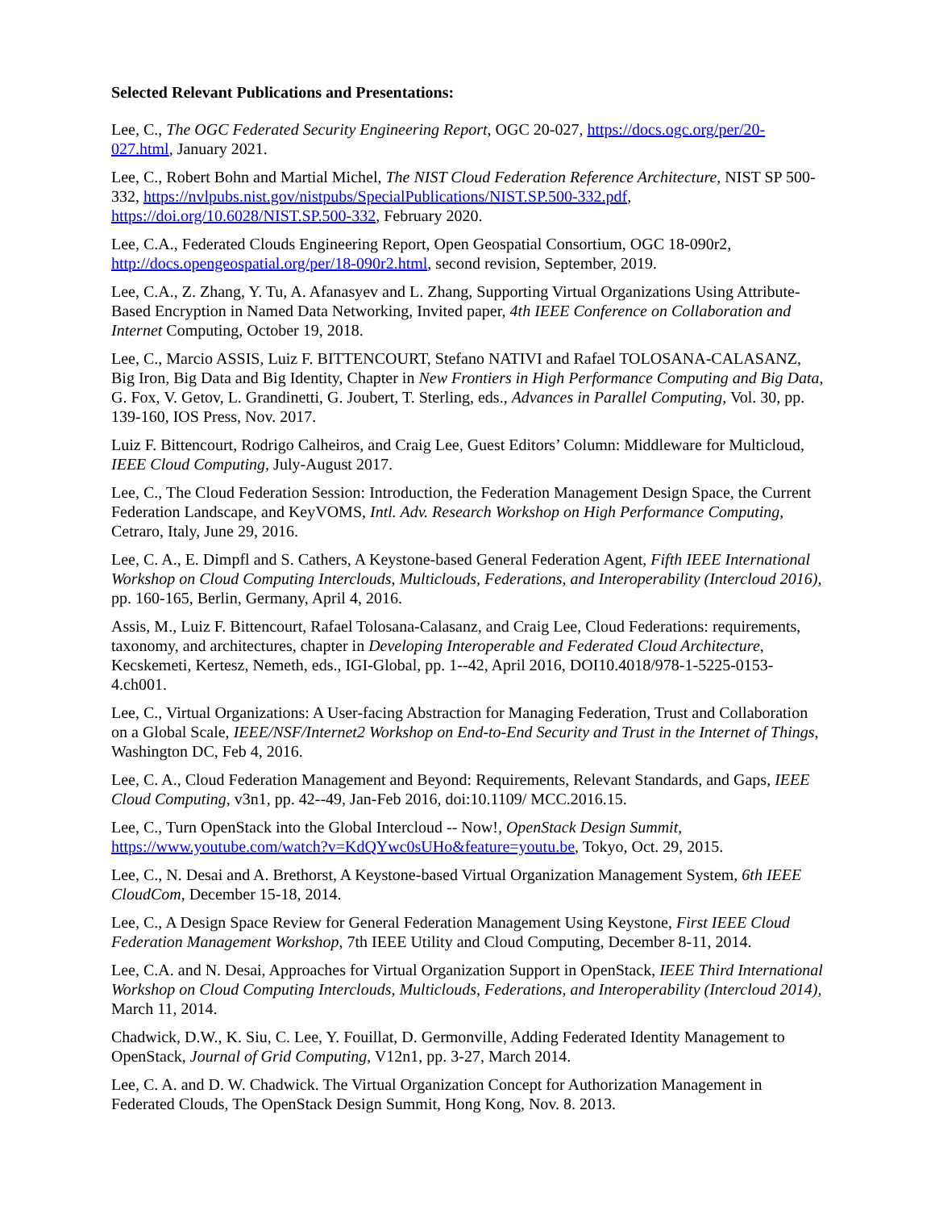Selected Relevant Publications and Presentations:
Lee, C., The OGC Federated Security Engineering Report, OGC 20-027, https://docs.ogc.org/per/20-027.html, January 2021.
Lee, C., Robert Bohn and Martial Michel, The NIST Cloud Federation Reference Architecture, NIST SP 500-332, https://nvlpubs.nist.gov/nistpubs/SpecialPublications/NIST.SP.500-332.pdf, https://doi.org/10.6028/NIST.SP.500-332, February 2020.
Lee, C.A., Federated Clouds Engineering Report, Open Geospatial Consortium, OGC 18-090r2, http://docs.opengeospatial.org/per/18-090r2.html, second revision, September, 2019.
Lee, C.A., Z. Zhang, Y. Tu, A. Afanasyev and L. Zhang, Supporting Virtual Organizations Using Attribute-Based Encryption in Named Data Networking, Invited paper, 4th IEEE Conference on Collaboration and Internet Computing, October 19, 2018.
Lee, C., Marcio ASSIS, Luiz F. BITTENCOURT, Stefano NATIVI and Rafael TOLOSANA-CALASANZ, Big Iron, Big Data and Big Identity, Chapter in New Frontiers in High Performance Computing and Big Data, G. Fox, V. Getov, L. Grandinetti, G. Joubert, T. Sterling, eds., Advances in Parallel Computing, Vol. 30, pp. 139-160, IOS Press, Nov. 2017.
Luiz F. Bittencourt, Rodrigo Calheiros, and Craig Lee, Guest Editors’ Column: Middleware for Multicloud, IEEE Cloud Computing, July-August 2017.
Lee, C., The Cloud Federation Session: Introduction, the Federation Management Design Space, the Current Federation Landscape, and KeyVOMS, Intl. Adv. Research Workshop on High Performance Computing, Cetraro, Italy, June 29, 2016.
Lee, C. A., E. Dimpfl and S. Cathers, A Keystone-based General Federation Agent, Fifth IEEE International Workshop on Cloud Computing Interclouds, Multiclouds, Federations, and Interoperability (Intercloud 2016), pp. 160-165, Berlin, Germany, April 4, 2016.
Assis, M., Luiz F. Bittencourt, Rafael Tolosana-Calasanz, and Craig Lee, Cloud Federations: requirements, taxonomy, and architectures, chapter in Developing Interoperable and Federated Cloud Architecture, Kecskemeti, Kertesz, Nemeth, eds., IGI-Global, pp. 1--42, April 2016, DOI10.4018/978-1-5225-0153-4.ch001.
Lee, C., Virtual Organizations: A User-facing Abstraction for Managing Federation, Trust and Collaboration on a Global Scale, IEEE/NSF/Internet2 Workshop on End-to-End Security and Trust in the Internet of Things, Washington DC, Feb 4, 2016.
Lee, C. A., Cloud Federation Management and Beyond: Requirements, Relevant Standards, and Gaps, IEEE Cloud Computing, v3n1, pp. 42--49, Jan-Feb 2016, doi:10.1109/ MCC.2016.15.
Lee, C., Turn OpenStack into the Global Intercloud -- Now!, OpenStack Design Summit, https://www.youtube.com/watch?v=KdQYwc0sUHo&feature=youtu.be, Tokyo, Oct. 29, 2015.
Lee, C., N. Desai and A. Brethorst, A Keystone-based Virtual Organization Management System, 6th IEEE CloudCom, December 15-18, 2014.
Lee, C., A Design Space Review for General Federation Management Using Keystone, First IEEE Cloud Federation Management Workshop, 7th IEEE Utility and Cloud Computing, December 8-11, 2014.
Lee, C.A. and N. Desai, Approaches for Virtual Organization Support in OpenStack, IEEE Third International Workshop on Cloud Computing Interclouds, Multiclouds, Federations, and Interoperability (Intercloud 2014), March 11, 2014.
Chadwick, D.W., K. Siu, C. Lee, Y. Fouillat, D. Germonville, Adding Federated Identity Management to OpenStack, Journal of Grid Computing, V12n1, pp. 3-27, March 2014.
Lee, C. A. and D. W. Chadwick. The Virtual Organization Concept for Authorization Management in Federated Clouds, The OpenStack Design Summit, Hong Kong, Nov. 8. 2013.